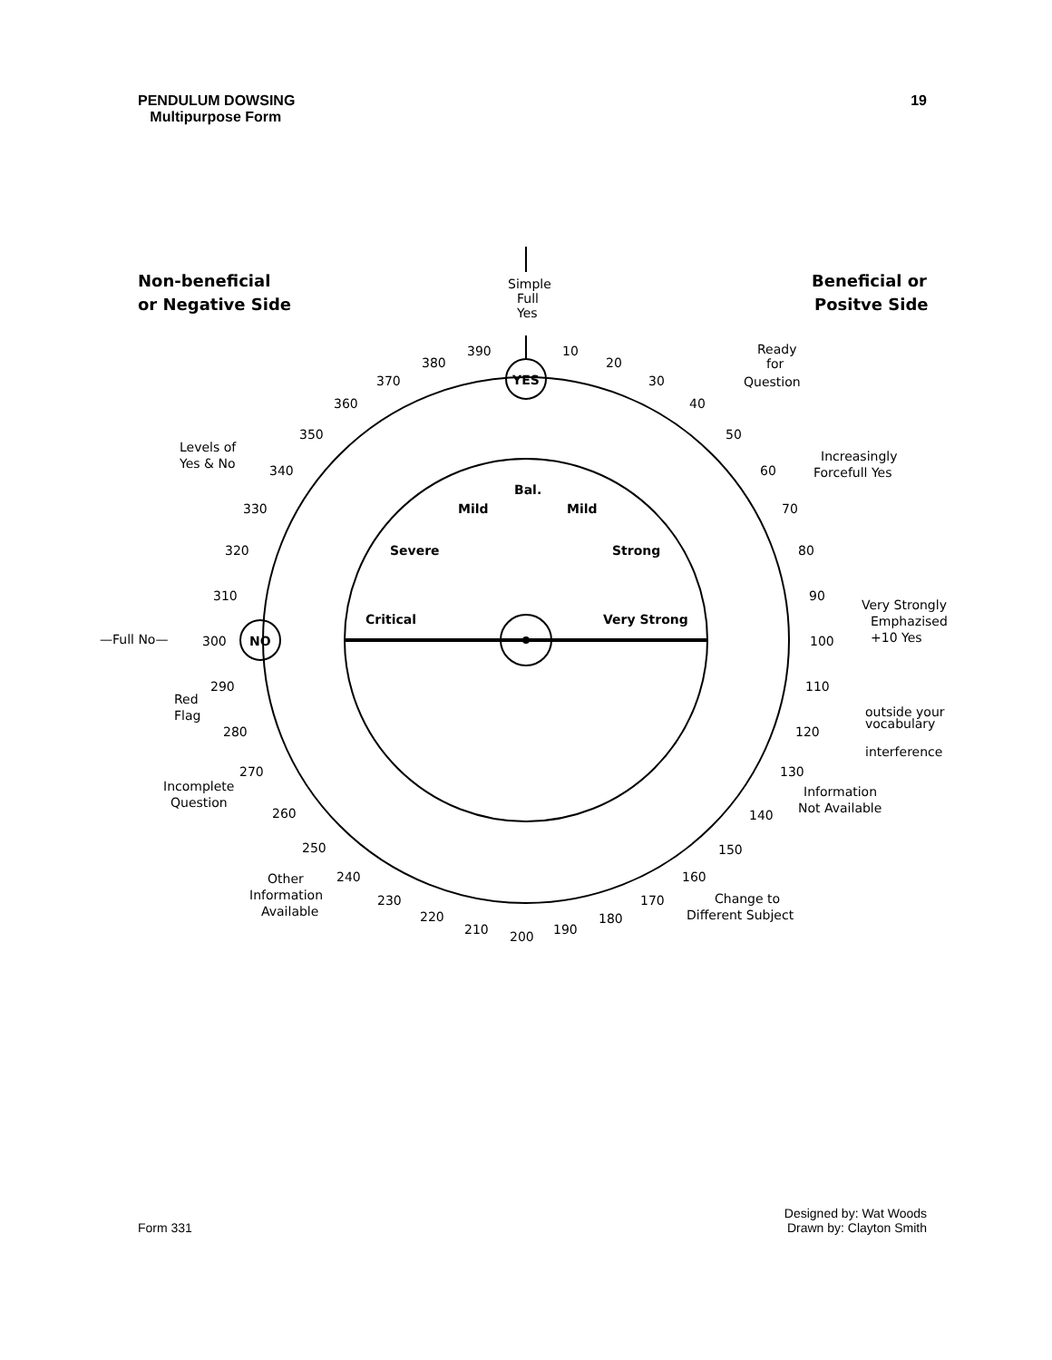PENDULUM DOWSING
Multipurpose Form
19
Non-beneficial
or Negative Side
Beneficial or
Positve Side
Simple
Full
Yes
YES
NO
—Full No—
300
Ready
for
Question
Levels of
Yes & No
Increasingly
Forcefull Yes
Very Strongly
Emphazised
+10 Yes
Red
Flag
outside your
vocabulary
interference
Incomplete
Question
Information
Not Available
Other
Information
Available
Change to
Different Subject
Bal.
Mild
Mild
Severe
Strong
Critical
Very Strong
390
10
380
20
370
30
360
40
350
50
340
60
330
70
320
80
310
90
100
290
110
280
120
270
130
260
140
250
150
240
160
230
170
220
180
210
200
190
Form 331
Designed by: Wat Woods
Drawn by: Clayton Smith